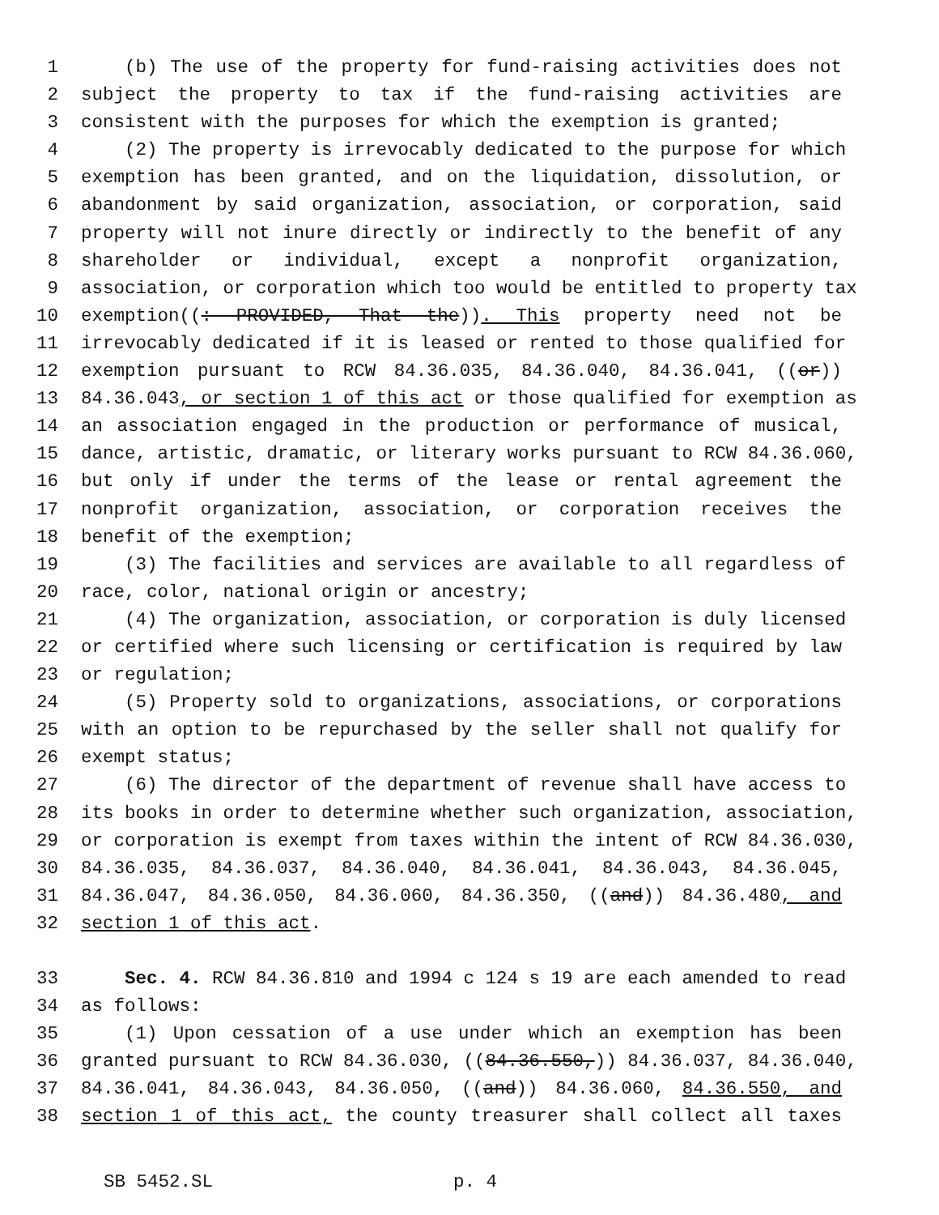1 (b) The use of the property for fund-raising activities does not
2 subject the property to tax if the fund-raising activities are
3 consistent with the purposes for which the exemption is granted;
4 (2) The property is irrevocably dedicated to the purpose for which
5 exemption has been granted, and on the liquidation, dissolution, or
6 abandonment by said organization, association, or corporation, said
7 property will not inure directly or indirectly to the benefit of any
8 shareholder or individual, except a nonprofit organization,
9 association, or corporation which too would be entitled to property tax
10 exemption((: PROVIDED, That the)). This property need not be
11 irrevocably dedicated if it is leased or rented to those qualified for
12 exemption pursuant to RCW 84.36.035, 84.36.040, 84.36.041, ((or))
13 84.36.043, or section 1 of this act or those qualified for exemption as
14 an association engaged in the production or performance of musical,
15 dance, artistic, dramatic, or literary works pursuant to RCW 84.36.060,
16 but only if under the terms of the lease or rental agreement the
17 nonprofit organization, association, or corporation receives the
18 benefit of the exemption;
19 (3) The facilities and services are available to all regardless of
20 race, color, national origin or ancestry;
21 (4) The organization, association, or corporation is duly licensed
22 or certified where such licensing or certification is required by law
23 or regulation;
24 (5) Property sold to organizations, associations, or corporations
25 with an option to be repurchased by the seller shall not qualify for
26 exempt status;
27 (6) The director of the department of revenue shall have access to
28 its books in order to determine whether such organization, association,
29 or corporation is exempt from taxes within the intent of RCW 84.36.030,
30 84.36.035, 84.36.037, 84.36.040, 84.36.041, 84.36.043, 84.36.045,
31 84.36.047, 84.36.050, 84.36.060, 84.36.350, ((and)) 84.36.480, and
32 section 1 of this act.
33 Sec. 4. RCW 84.36.810 and 1994 c 124 s 19 are each amended to read
34 as follows:
35 (1) Upon cessation of a use under which an exemption has been
36 granted pursuant to RCW 84.36.030, ((84.36.550,)) 84.36.037, 84.36.040,
37 84.36.041, 84.36.043, 84.36.050, ((and)) 84.36.060, 84.36.550, and
38 section 1 of this act, the county treasurer shall collect all taxes
SB 5452.SL p. 4